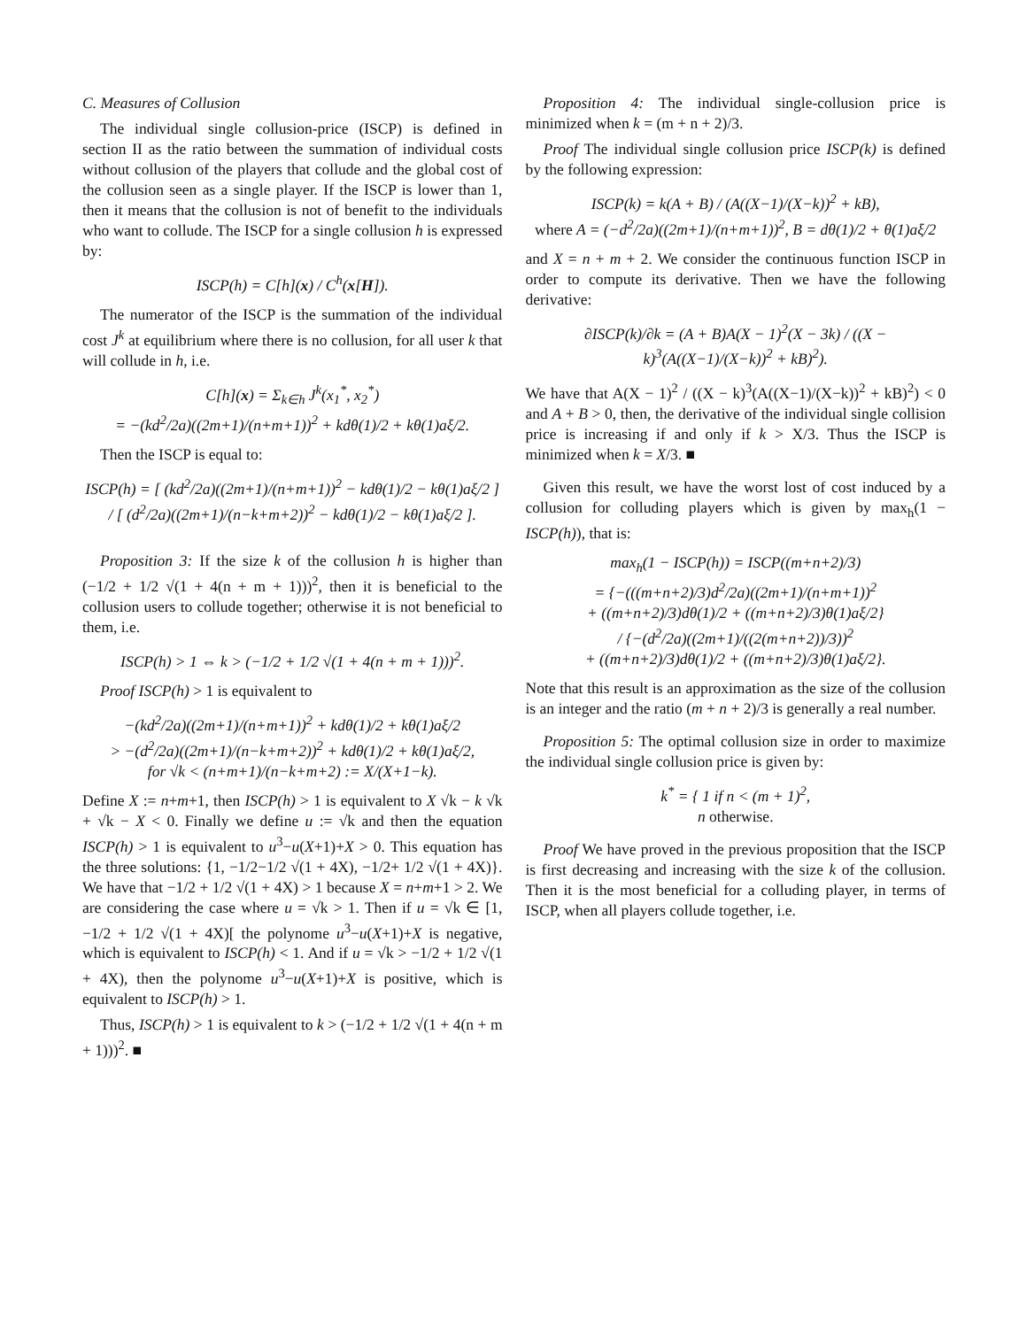C. Measures of Collusion
The individual single collusion-price (ISCP) is defined in section II as the ratio between the summation of individual costs without collusion of the players that collude and the global cost of the collusion seen as a single player. If the ISCP is lower than 1, then it means that the collusion is not of benefit to the individuals who want to collude. The ISCP for a single collusion h is expressed by:
ISCP(h) = C[h](x) / C<sup>h</sup>(x[H]).
The numerator of the ISCP is the summation of the individual cost J<sup>k</sup> at equilibrium where there is no collusion, for all user k that will collude in h, i.e.
C[h](x) = Σ<sub>k∈h</sub> J<sup>k</sup>(x<sub>1</sub><sup>*</sup>, x<sub>2</sub><sup>*</sup>)
= −(kd<sup>2</sup>/2a)((2m+1)/(n+m+1))<sup>2</sup> + kdθ(1)/2 + kθ(1)aξ/2.
Then the ISCP is equal to:
ISCP(h) = [ (kd<sup>2</sup>/2a)((2m+1)/(n+m+1))<sup>2</sup> − kdθ(1)/2 − kθ(1)aξ/2 ] / [ (d<sup>2</sup>/2a)((2m+1)/(n−k+m+2))<sup>2</sup> − kdθ(1)/2 − kθ(1)aξ/2 ].
Proposition 3: If the size k of the collusion h is higher than (−1/2 + 1/2 √(1 + 4(n + m + 1)))<sup>2</sup>, then it is beneficial to the collusion users to collude together; otherwise it is not beneficial to them, i.e.
ISCP(h) > 1 ⇔ k > (−1/2 + 1/2 √(1 + 4(n + m + 1)))<sup>2</sup>.
Proof ISCP(h) > 1 is equivalent to
−(kd<sup>2</sup>/2a)((2m+1)/(n+m+1))<sup>2</sup> + kdθ(1)/2 + kθ(1)aξ/2
> −(d<sup>2</sup>/2a)((2m+1)/(n−k+m+2))<sup>2</sup> + kdθ(1)/2 + kθ(1)aξ/2,
for √k < (n+m+1)/(n−k+m+2) := X/(X+1−k).
Define X := n+m+1, then ISCP(h) > 1 is equivalent to X √k − k √k + √k − X < 0. Finally we define u := √k and then the equation ISCP(h) > 1 is equivalent to u<sup>3</sup>−u(X+1)+X > 0. This equation has the three solutions: {1, −1/2−1/2 √(1 + 4X), −1/2+ 1/2 √(1 + 4X)}. We have that −1/2 + 1/2 √(1 + 4X) > 1 because X = n+m+1 > 2. We are considering the case where u = √k > 1. Then if u = √k ∈ [1, −1/2 + 1/2 √(1 + 4X)[ the polynome u<sup>3</sup>−u(X+1)+X is negative, which is equivalent to ISCP(h) < 1. And if u = √k > −1/2 + 1/2 √(1 + 4X), then the polynome u<sup>3</sup>−u(X+1)+X is positive, which is equivalent to ISCP(h) > 1.
Thus, ISCP(h) > 1 is equivalent to k > (−1/2 + 1/2 √(1 + 4(n + m + 1)))<sup>2</sup>. ■
Proposition 4: The individual single-collusion price is minimized when k = (m + n + 2)/3.
Proof The individual single collusion price ISCP(k) is defined by the following expression:
ISCP(k) = k(A + B) / (A((X−1)/(X−k))<sup>2</sup> + kB),
where A = (−d<sup>2</sup>/2a)((2m+1)/(n+m+1))<sup>2</sup>, B = dθ(1)/2 + θ(1)aξ/2
and X = n + m + 2. We consider the continuous function ISCP in order to compute its derivative. Then we have the following derivative:
∂ISCP(k)/∂k = (A + B)A(X − 1)<sup>2</sup>(X − 3k) / ((X − k)<sup>3</sup>(A((X−1)/(X−k))<sup>2</sup> + kB)<sup>2</sup>).
We have that A(X − 1)<sup>2</sup> / ((X − k)<sup>3</sup>(A((X−1)/(X−k))<sup>2</sup> + kB)<sup>2</sup>) < 0 and A + B > 0, then, the derivative of the individual single collision price is increasing if and only if k > X/3. Thus the ISCP is minimized when k = X/3. ■
Given this result, we have the worst lost of cost induced by a collusion for colluding players which is given by max<sub>h</sub>(1 − ISCP(h)), that is:
max<sub>h</sub>(1 − ISCP(h)) = ISCP((m+n+2)/3)
= {−(((m+n+2)/3)d<sup>2</sup>/2a)((2m+1)/(n+m+1))<sup>2</sup>
+ ((m+n+2)/3)dθ(1)/2 + ((m+n+2)/3)θ(1)aξ/2}
/ {−(d<sup>2</sup>/2a)((2m+1)/((2(m+n+2))/3))<sup>2</sup>
+ ((m+n+2)/3)dθ(1)/2 + ((m+n+2)/3)θ(1)aξ/2}.
Note that this result is an approximation as the size of the collusion is an integer and the ratio (m + n + 2)/3 is generally a real number.
Proposition 5: The optimal collusion size in order to maximize the individual single collusion price is given by:
k<sup>*</sup> = { 1 if n < (m + 1)<sup>2</sup>,
n otherwise.
Proof We have proved in the previous proposition that the ISCP is first decreasing and increasing with the size k of the collusion. Then it is the most beneficial for a colluding player, in terms of ISCP, when all players collude together, i.e.